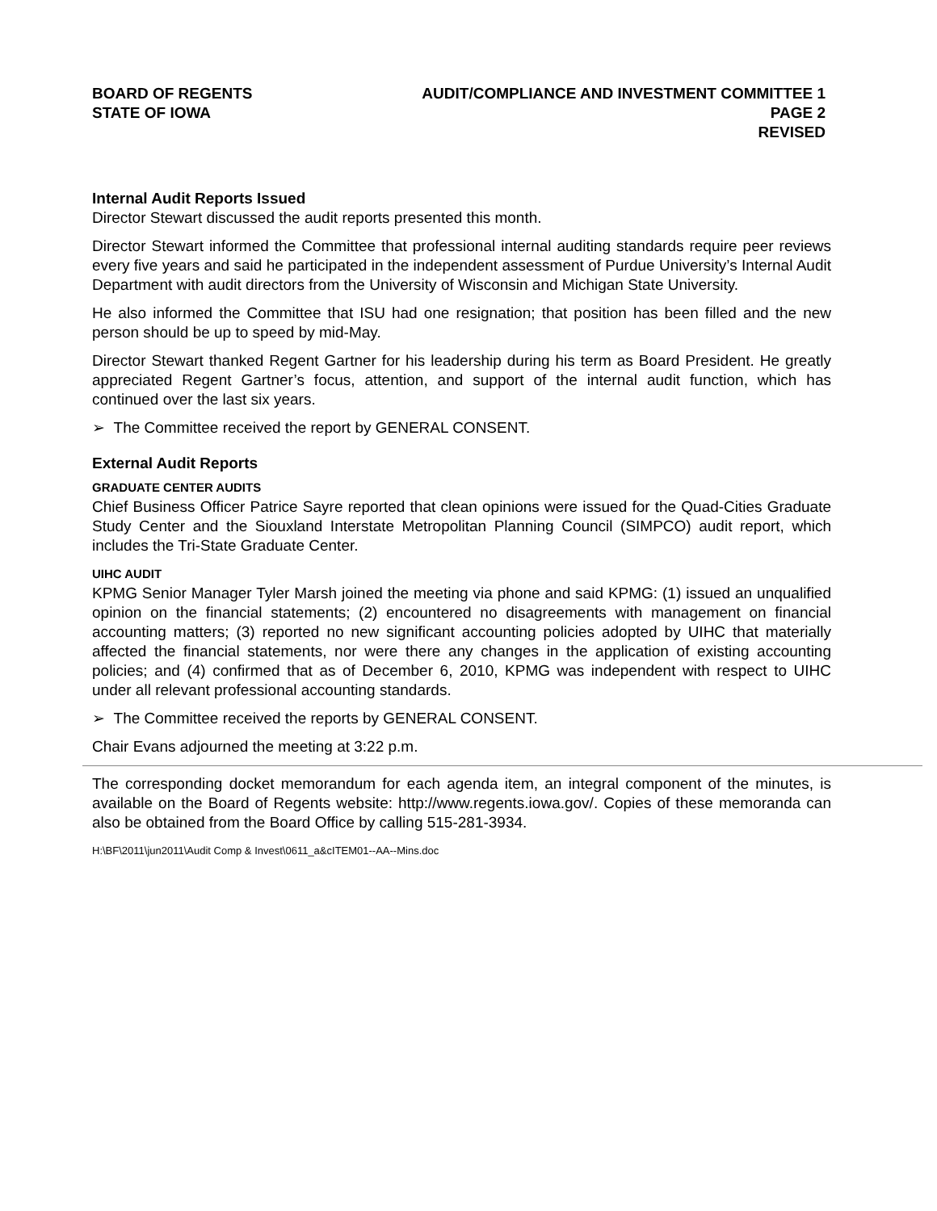BOARD OF REGENTS
STATE OF IOWA
AUDIT/COMPLIANCE AND INVESTMENT COMMITTEE 1
PAGE 2
REVISED
Internal Audit Reports Issued
Director Stewart discussed the audit reports presented this month.
Director Stewart informed the Committee that professional internal auditing standards require peer reviews every five years and said he participated in the independent assessment of Purdue University’s Internal Audit Department with audit directors from the University of Wisconsin and Michigan State University.
He also informed the Committee that ISU had one resignation; that position has been filled and the new person should be up to speed by mid-May.
Director Stewart thanked Regent Gartner for his leadership during his term as Board President. He greatly appreciated Regent Gartner’s focus, attention, and support of the internal audit function, which has continued over the last six years.
➢ The Committee received the report by GENERAL CONSENT.
External Audit Reports
GRADUATE CENTER AUDITS
Chief Business Officer Patrice Sayre reported that clean opinions were issued for the Quad-Cities Graduate Study Center and the Siouxland Interstate Metropolitan Planning Council (SIMPCO) audit report, which includes the Tri-State Graduate Center.
UIHC AUDIT
KPMG Senior Manager Tyler Marsh joined the meeting via phone and said KPMG: (1) issued an unqualified opinion on the financial statements; (2) encountered no disagreements with management on financial accounting matters; (3) reported no new significant accounting policies adopted by UIHC that materially affected the financial statements, nor were there any changes in the application of existing accounting policies; and (4) confirmed that as of December 6, 2010, KPMG was independent with respect to UIHC under all relevant professional accounting standards.
➢ The Committee received the reports by GENERAL CONSENT.
Chair Evans adjourned the meeting at 3:22 p.m.
The corresponding docket memorandum for each agenda item, an integral component of the minutes, is available on the Board of Regents website: http://www.regents.iowa.gov/. Copies of these memoranda can also be obtained from the Board Office by calling 515-281-3934.
H:\BF\2011\jun2011\Audit Comp & Invest\0611_a&cITEM01--AA--Mins.doc